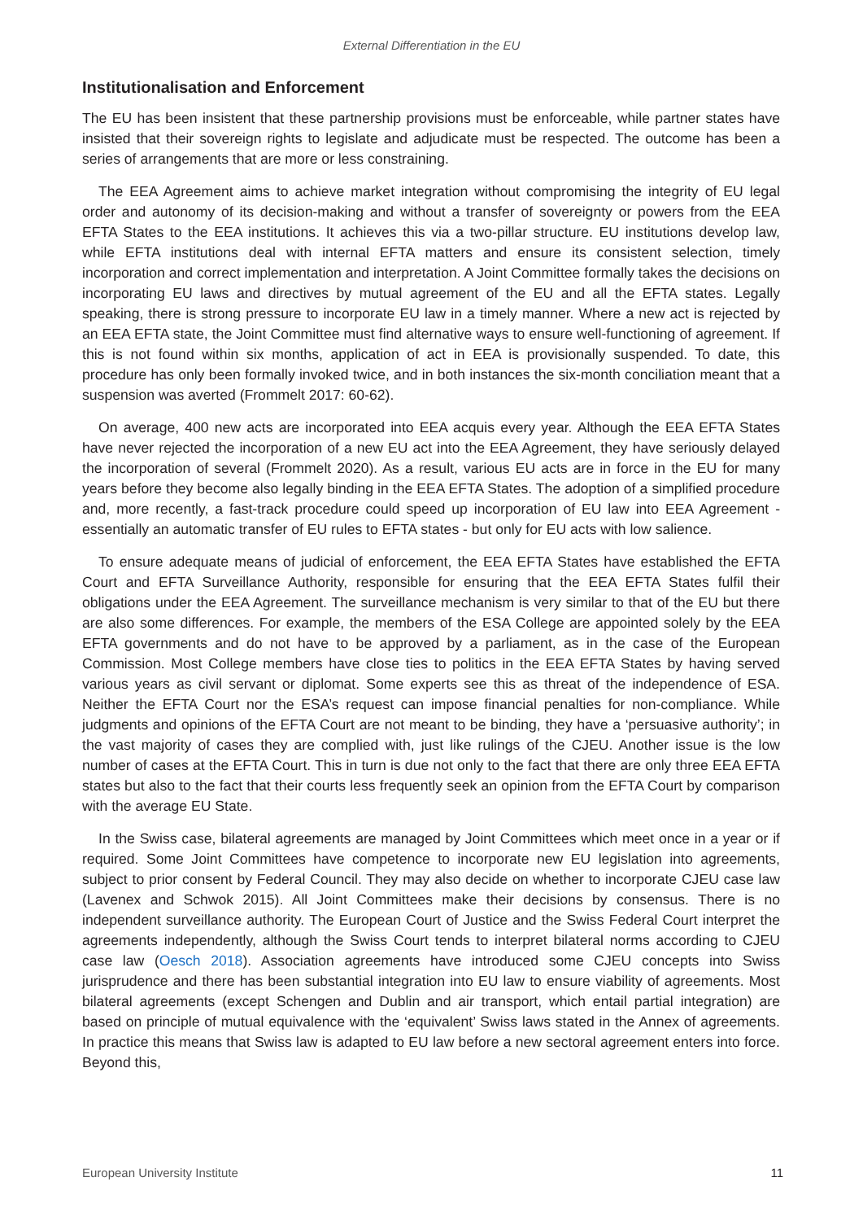External Differentiation in the EU
Institutionalisation and Enforcement
The EU has been insistent that these partnership provisions must be enforceable, while partner states have insisted that their sovereign rights to legislate and adjudicate must be respected. The outcome has been a series of arrangements that are more or less constraining.
The EEA Agreement aims to achieve market integration without compromising the integrity of EU legal order and autonomy of its decision-making and without a transfer of sovereignty or powers from the EEA EFTA States to the EEA institutions. It achieves this via a two-pillar structure. EU institutions develop law, while EFTA institutions deal with internal EFTA matters and ensure its consistent selection, timely incorporation and correct implementation and interpretation. A Joint Committee formally takes the decisions on incorporating EU laws and directives by mutual agreement of the EU and all the EFTA states. Legally speaking, there is strong pressure to incorporate EU law in a timely manner. Where a new act is rejected by an EEA EFTA state, the Joint Committee must find alternative ways to ensure well-functioning of agreement. If this is not found within six months, application of act in EEA is provisionally suspended. To date, this procedure has only been formally invoked twice, and in both instances the six-month conciliation meant that a suspension was averted (Frommelt 2017: 60-62).
On average, 400 new acts are incorporated into EEA acquis every year. Although the EEA EFTA States have never rejected the incorporation of a new EU act into the EEA Agreement, they have seriously delayed the incorporation of several (Frommelt 2020). As a result, various EU acts are in force in the EU for many years before they become also legally binding in the EEA EFTA States. The adoption of a simplified procedure and, more recently, a fast-track procedure could speed up incorporation of EU law into EEA Agreement - essentially an automatic transfer of EU rules to EFTA states - but only for EU acts with low salience.
To ensure adequate means of judicial of enforcement, the EEA EFTA States have established the EFTA Court and EFTA Surveillance Authority, responsible for ensuring that the EEA EFTA States fulfil their obligations under the EEA Agreement. The surveillance mechanism is very similar to that of the EU but there are also some differences. For example, the members of the ESA College are appointed solely by the EEA EFTA governments and do not have to be approved by a parliament, as in the case of the European Commission. Most College members have close ties to politics in the EEA EFTA States by having served various years as civil servant or diplomat. Some experts see this as threat of the independence of ESA. Neither the EFTA Court nor the ESA’s request can impose financial penalties for non-compliance. While judgments and opinions of the EFTA Court are not meant to be binding, they have a ‘persuasive authority’; in the vast majority of cases they are complied with, just like rulings of the CJEU. Another issue is the low number of cases at the EFTA Court. This in turn is due not only to the fact that there are only three EEA EFTA states but also to the fact that their courts less frequently seek an opinion from the EFTA Court by comparison with the average EU State.
In the Swiss case, bilateral agreements are managed by Joint Committees which meet once in a year or if required. Some Joint Committees have competence to incorporate new EU legislation into agreements, subject to prior consent by Federal Council. They may also decide on whether to incorporate CJEU case law (Lavenex and Schwok 2015). All Joint Committees make their decisions by consensus. There is no independent surveillance authority. The European Court of Justice and the Swiss Federal Court interpret the agreements independently, although the Swiss Court tends to interpret bilateral norms according to CJEU case law (Oesch 2018). Association agreements have introduced some CJEU concepts into Swiss jurisprudence and there has been substantial integration into EU law to ensure viability of agreements. Most bilateral agreements (except Schengen and Dublin and air transport, which entail partial integration) are based on principle of mutual equivalence with the ‘equivalent’ Swiss laws stated in the Annex of agreements. In practice this means that Swiss law is adapted to EU law before a new sectoral agreement enters into force. Beyond this,
European University Institute 11